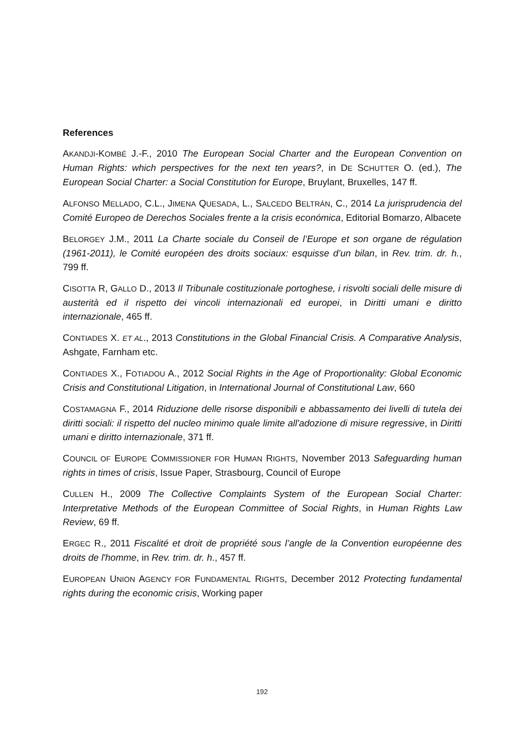References
AKANDJI-KOMBÉ J.-F., 2010 The European Social Charter and the European Convention on Human Rights: which perspectives for the next ten years?, in DE SCHUTTER O. (ed.), The European Social Charter: a Social Constitution for Europe, Bruylant, Bruxelles, 147 ff.
ALFONSO MELLADO, C.L., JIMENA QUESADA, L., SALCEDO BELTRÁN, C., 2014 La jurisprudencia del Comité Europeo de Derechos Sociales frente a la crisis económica, Editorial Bomarzo, Albacete
BELORGEY J.M., 2011 La Charte sociale du Conseil de l’Europe et son organe de régulation (1961-2011), le Comité européen des droits sociaux: esquisse d’un bilan, in Rev. trim. dr. h., 799 ff.
CISOTTA R, GALLO D., 2013 Il Tribunale costituzionale portoghese, i risvolti sociali delle misure di austerità ed il rispetto dei vincoli internazionali ed europei, in Diritti umani e diritto internazionale, 465 ff.
CONTIADES X. ET AL., 2013 Constitutions in the Global Financial Crisis. A Comparative Analysis, Ashgate, Farnham etc.
CONTIADES X., FOTIADOU A., 2012 Social Rights in the Age of Proportionality: Global Economic Crisis and Constitutional Litigation, in International Journal of Constitutional Law, 660
COSTAMAGNA F., 2014 Riduzione delle risorse disponibili e abbassamento dei livelli di tutela dei diritti sociali: il rispetto del nucleo minimo quale limite all'adozione di misure regressive, in Diritti umani e diritto internazionale, 371 ff.
COUNCIL OF EUROPE COMMISSIONER FOR HUMAN RIGHTS, November 2013 Safeguarding human rights in times of crisis, Issue Paper, Strasbourg, Council of Europe
CULLEN H., 2009 The Collective Complaints System of the European Social Charter: Interpretative Methods of the European Committee of Social Rights, in Human Rights Law Review, 69 ff.
ERGEC R., 2011 Fiscalité et droit de propriété sous l’angle de la Convention européenne des droits de l'homme, in Rev. trim. dr. h., 457 ff.
EUROPEAN UNION AGENCY FOR FUNDAMENTAL RIGHTS, December 2012 Protecting fundamental rights during the economic crisis, Working paper
192